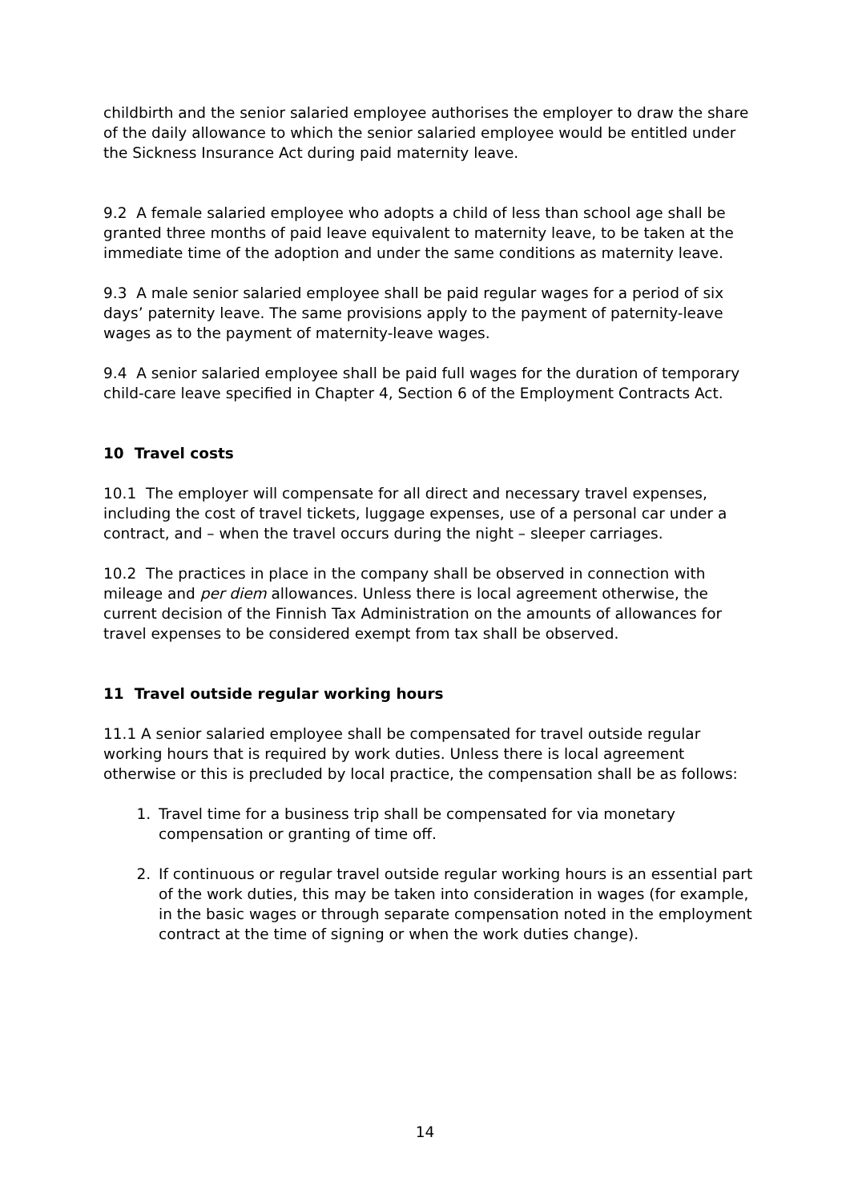childbirth and the senior salaried employee authorises the employer to draw the share of the daily allowance to which the senior salaried employee would be entitled under the Sickness Insurance Act during paid maternity leave.
9.2 A female salaried employee who adopts a child of less than school age shall be granted three months of paid leave equivalent to maternity leave, to be taken at the immediate time of the adoption and under the same conditions as maternity leave.
9.3 A male senior salaried employee shall be paid regular wages for a period of six days’ paternity leave. The same provisions apply to the payment of paternity-leave wages as to the payment of maternity-leave wages.
9.4 A senior salaried employee shall be paid full wages for the duration of temporary child-care leave specified in Chapter 4, Section 6 of the Employment Contracts Act.
10 Travel costs
10.1 The employer will compensate for all direct and necessary travel expenses, including the cost of travel tickets, luggage expenses, use of a personal car under a contract, and – when the travel occurs during the night – sleeper carriages.
10.2 The practices in place in the company shall be observed in connection with mileage and per diem allowances. Unless there is local agreement otherwise, the current decision of the Finnish Tax Administration on the amounts of allowances for travel expenses to be considered exempt from tax shall be observed.
11 Travel outside regular working hours
11.1 A senior salaried employee shall be compensated for travel outside regular working hours that is required by work duties. Unless there is local agreement otherwise or this is precluded by local practice, the compensation shall be as follows:
1. Travel time for a business trip shall be compensated for via monetary compensation or granting of time off.
2. If continuous or regular travel outside regular working hours is an essential part of the work duties, this may be taken into consideration in wages (for example, in the basic wages or through separate compensation noted in the employment contract at the time of signing or when the work duties change).
14